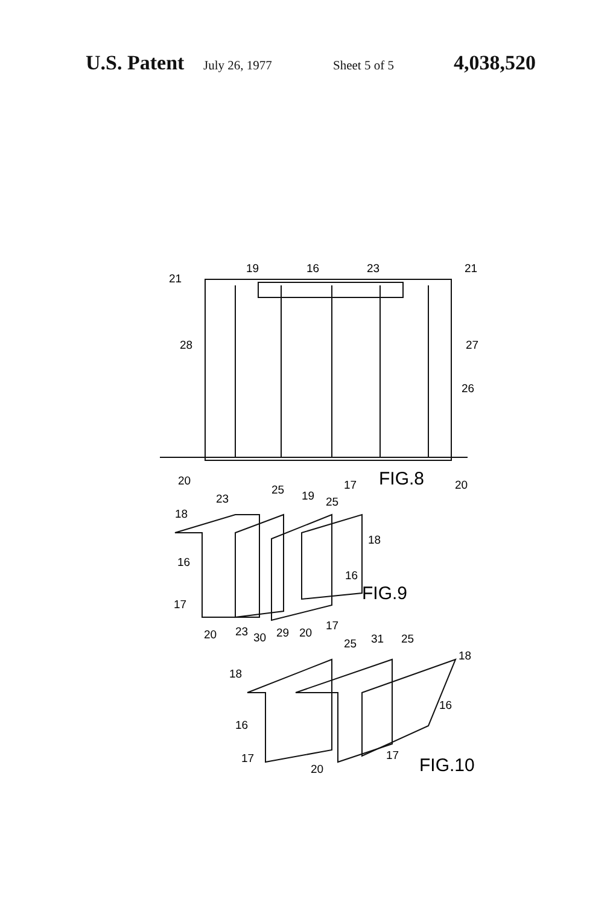U.S. Patent July 26, 1977 Sheet 5 of 5 4,038,520
21
19
16
23
21
28
27
26
20
17
20
FIG.8
18
23
25
19
25
18
16
16
FIG.9
17
20
23
30
29
20
17
25
31
25
18
18
16
16
17
17
20
FIG.10